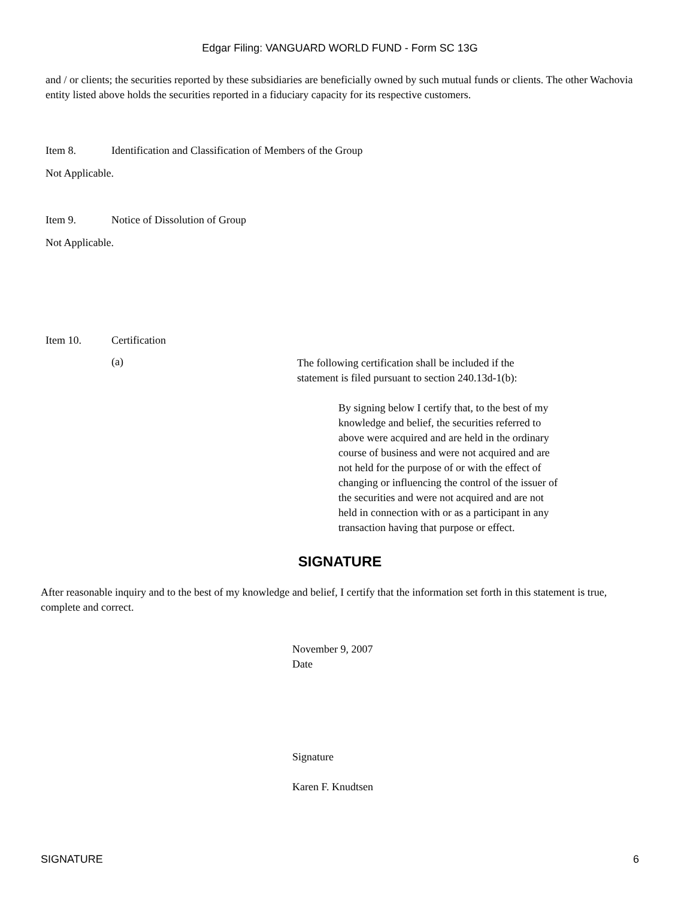Edgar Filing: VANGUARD WORLD FUND - Form SC 13G
and / or clients; the securities reported by these subsidiaries are beneficially owned by such mutual funds or clients. The other Wachovia entity listed above holds the securities reported in a fiduciary capacity for its respective customers.
Item 8. Identification and Classification of Members of the Group
Not Applicable.
Item 9. Notice of Dissolution of Group
Not Applicable.
Item 10. Certification
(a)
The following certification shall be included if the statement is filed pursuant to section 240.13d-1(b):
By signing below I certify that, to the best of my knowledge and belief, the securities referred to above were acquired and are held in the ordinary course of business and were not acquired and are not held for the purpose of or with the effect of changing or influencing the control of the issuer of the securities and were not acquired and are not held in connection with or as a participant in any transaction having that purpose or effect.
SIGNATURE
After reasonable inquiry and to the best of my knowledge and belief, I certify that the information set forth in this statement is true, complete and correct.
November 9, 2007
Date
Signature
Karen F. Knudtsen
SIGNATURE 6